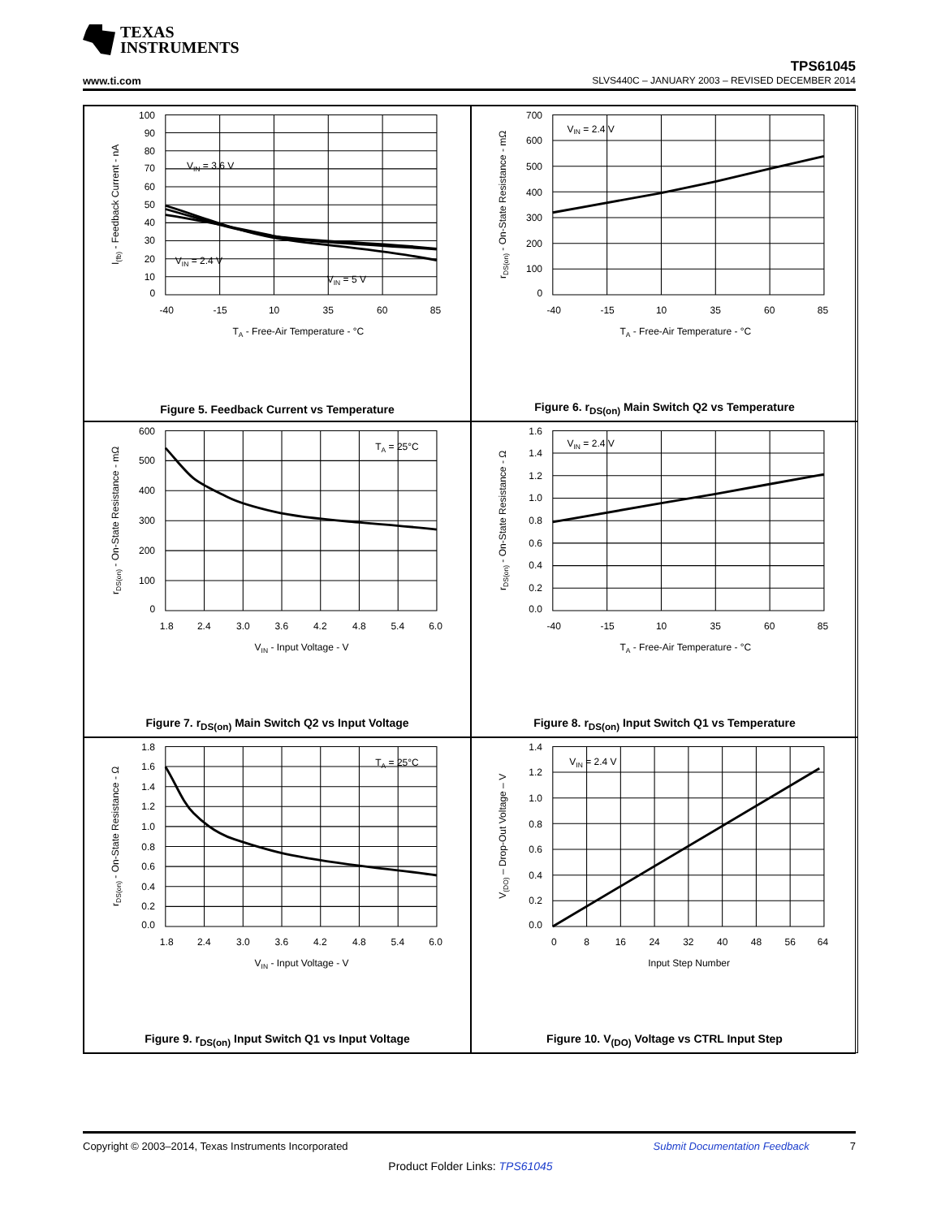TEXAS
INSTRUMENTS
TPS61045
www.ti.com SLVS440C – JANUARY 2003 – REVISED DECEMBER 2014
100
90
80
70
60
50
40
30
20
10
0
-40
-15
10
35
60
85
TA - Free-Air Temperature - °C
VIN = 3.6 V
VIN = 2.4 V
VIN = 5 V
I(fb) - Feedback Current - nA
Figure 5. Feedback Current vs Temperature
700
600
500
400
300
200
100
0
-40
-15
10
35
60
85
TA - Free-Air Temperature - °C
VIN = 2.4 V
rDS(on) - On-State Resistance - mΩ
Figure 6. r<sub>DS(on)</sub> Main Switch Q2 vs Temperature
600
500
400
300
200
100
0
1.8
2.4
3.0
3.6
4.2
4.8
5.4
6.0
VIN - Input Voltage - V
TA = 25°C
rDS(on) - On-State Resistance - mΩ
Figure 7. r<sub>DS(on)</sub> Main Switch Q2 vs Input Voltage
1.6
1.4
1.2
1.0
0.8
0.6
0.4
0.2
0.0
-40
-15
10
35
60
85
TA - Free-Air Temperature - °C
VIN = 2.4 V
rDS(on) - On-State Resistance - Ω
Figure 8. r<sub>DS(on)</sub> Input Switch Q1 vs Temperature
1.8
1.6
1.4
1.2
1.0
0.8
0.6
0.4
0.2
0.0
1.8
2.4
3.0
3.6
4.2
4.8
5.4
6.0
VIN - Input Voltage - V
TA = 25°C
rDS(on) - On-State Resistance - Ω
Figure 9. r<sub>DS(on)</sub> Input Switch Q1 vs Input Voltage
1.4
1.2
1.0
0.8
0.6
0.4
0.2
0.0
0
8
16
24
32
40
48
56
64
Input Step Number
VIN = 2.4 V
V(DO) – Drop-Out Voltage – V
Figure 10. V<sub>(DO)</sub> Voltage vs CTRL Input Step
Copyright © 2003–2014, Texas Instruments Incorporated Submit Documentation Feedback 7
Product Folder Links: TPS61045